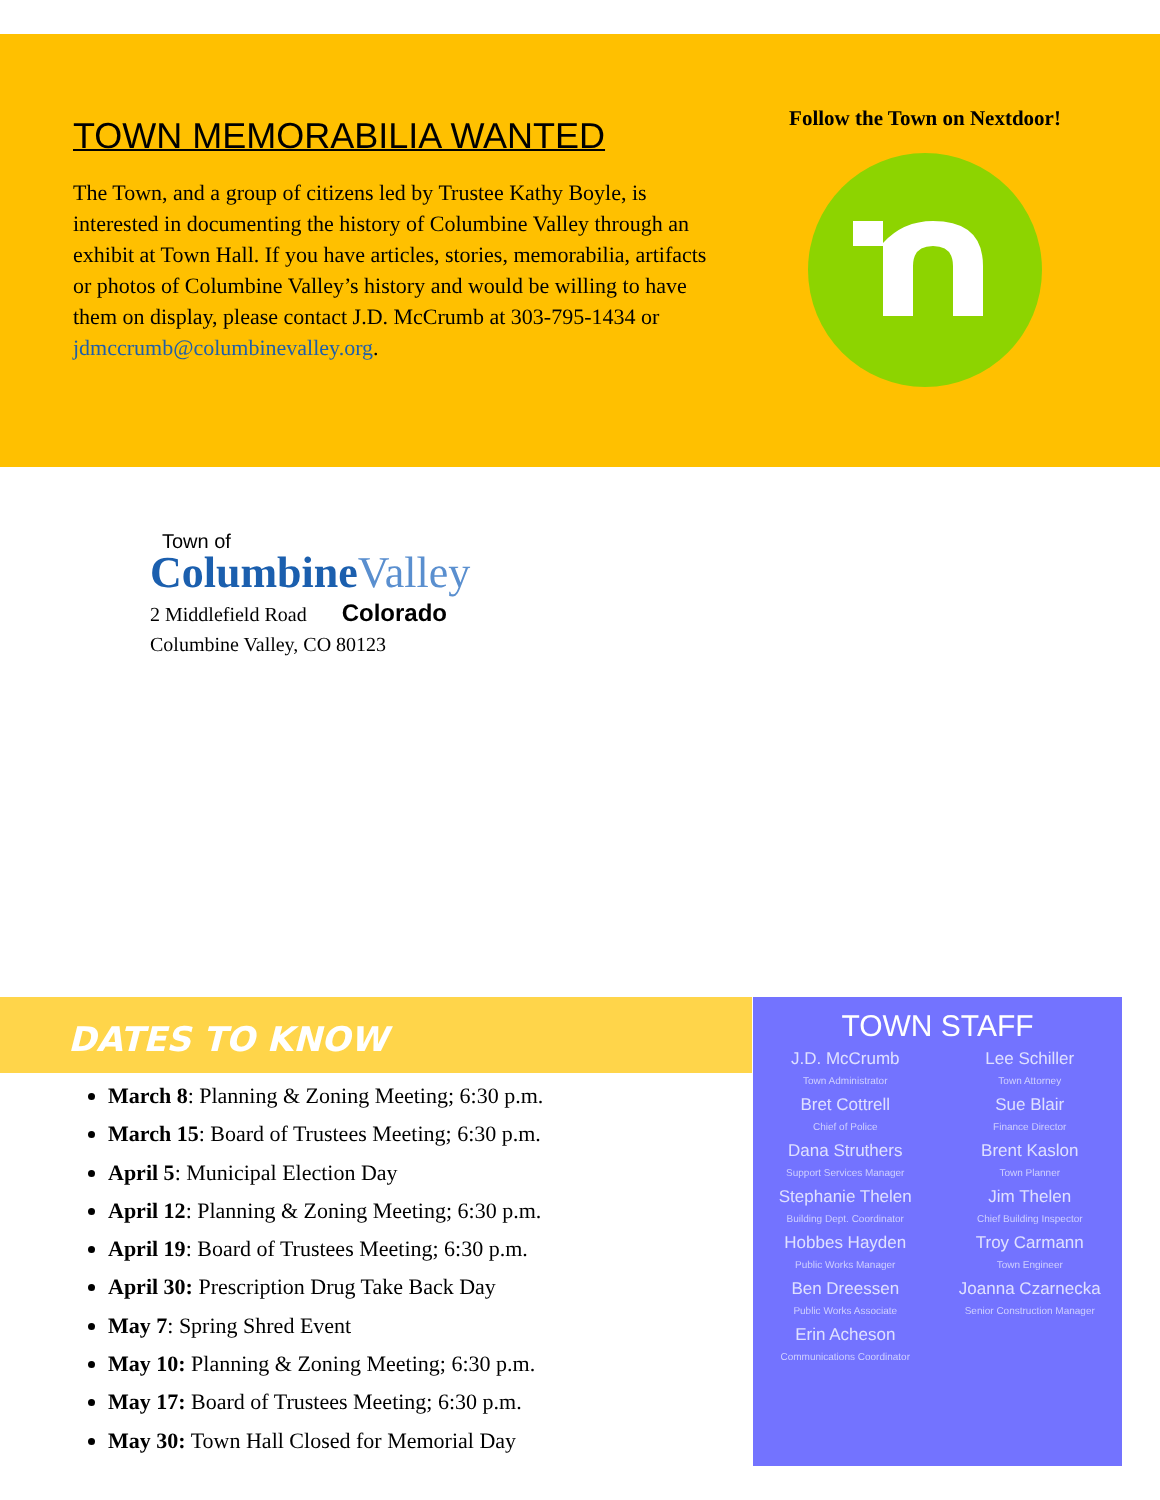TOWN MEMORABILIA WANTED
The Town, and a group of citizens led by Trustee Kathy Boyle, is interested in documenting the history of Columbine Valley through an exhibit at Town Hall. If you have articles, stories, memorabilia, artifacts or photos of Columbine Valley’s history and would be willing to have them on display, please contact J.D. McCrumb at 303-795-1434 or jdmccrumb@columbinevalley.org.
Follow the Town on Nextdoor!
Town of
ColumbineValley
2 Middlefield Road Colorado
Columbine Valley, CO 80123
DATES TO KNOW
March 8: Planning & Zoning Meeting; 6:30 p.m.
March 15: Board of Trustees Meeting; 6:30 p.m.
April 5: Municipal Election Day
April 12: Planning & Zoning Meeting; 6:30 p.m.
April 19: Board of Trustees Meeting; 6:30 p.m.
April 30: Prescription Drug Take Back Day
May 7: Spring Shred Event
May 10: Planning & Zoning Meeting; 6:30 p.m.
May 17: Board of Trustees Meeting; 6:30 p.m.
May 30: Town Hall Closed for Memorial Day
TOWN STAFF
J.D. McCrumb
Town Administrator
Lee Schiller
Town Attorney
Bret Cottrell
Chief of Police
Sue Blair
Finance Director
Dana Struthers
Support Services Manager
Brent Kaslon
Town Planner
Stephanie Thelen
Building Dept. Coordinator
Jim Thelen
Chief Building Inspector
Hobbes Hayden
Public Works Manager
Troy Carmann
Town Engineer
Ben Dreessen
Public Works Associate
Joanna Czarnecka
Senior Construction Manager
Erin Acheson
Communications Coordinator